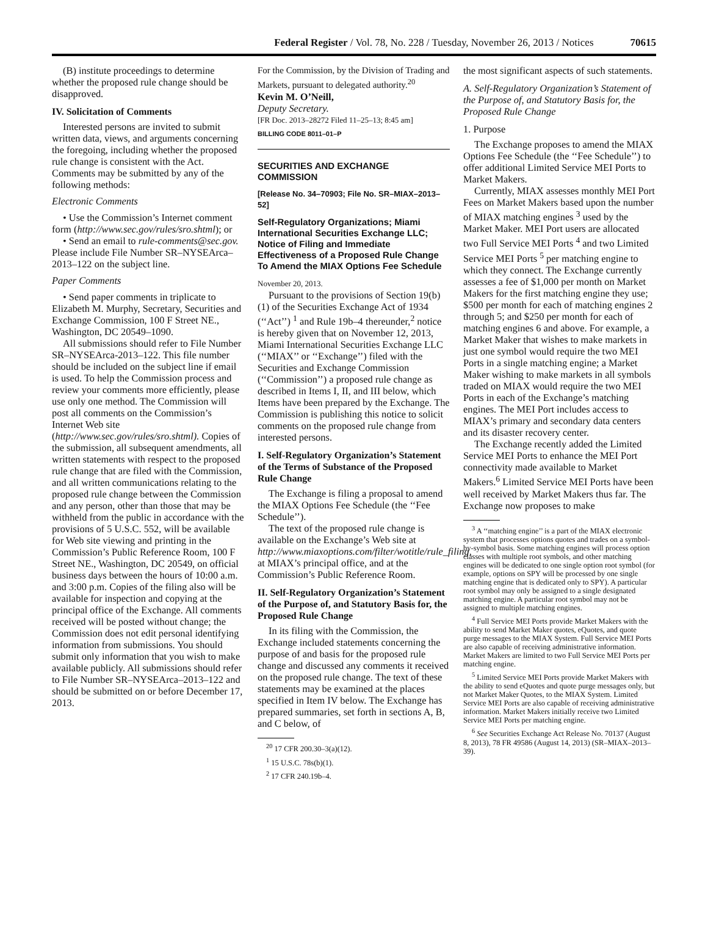Federal Register / Vol. 78, No. 228 / Tuesday, November 26, 2013 / Notices 70615
(B) institute proceedings to determine whether the proposed rule change should be disapproved.
IV. Solicitation of Comments
Interested persons are invited to submit written data, views, and arguments concerning the foregoing, including whether the proposed rule change is consistent with the Act. Comments may be submitted by any of the following methods:
Electronic Comments
• Use the Commission’s Internet comment form (http://www.sec.gov/rules/sro.shtml); or
• Send an email to rule-comments@sec.gov. Please include File Number SR–NYSEArca–2013–122 on the subject line.
Paper Comments
• Send paper comments in triplicate to Elizabeth M. Murphy, Secretary, Securities and Exchange Commission, 100 F Street NE., Washington, DC 20549–1090.
All submissions should refer to File Number SR–NYSEArca-2013–122. This file number should be included on the subject line if email is used. To help the Commission process and review your comments more efficiently, please use only one method. The Commission will post all comments on the Commission’s Internet Web site (http://www.sec.gov/rules/sro.shtml). Copies of the submission, all subsequent amendments, all written statements with respect to the proposed rule change that are filed with the Commission, and all written communications relating to the proposed rule change between the Commission and any person, other than those that may be withheld from the public in accordance with the provisions of 5 U.S.C. 552, will be available for Web site viewing and printing in the Commission’s Public Reference Room, 100 F Street NE., Washington, DC 20549, on official business days between the hours of 10:00 a.m. and 3:00 p.m. Copies of the filing also will be available for inspection and copying at the principal office of the Exchange. All comments received will be posted without change; the Commission does not edit personal identifying information from submissions. You should submit only information that you wish to make available publicly. All submissions should refer to File Number SR–NYSEArca–2013–122 and should be submitted on or before December 17, 2013.
For the Commission, by the Division of Trading and Markets, pursuant to delegated authority.<sup>20</sup>
Kevin M. O’Neill,
Deputy Secretary.
[FR Doc. 2013–28272 Filed 11–25–13; 8:45 am]
BILLING CODE 8011–01–P
SECURITIES AND EXCHANGE COMMISSION
[Release No. 34–70903; File No. SR–MIAX–2013–52]
Self-Regulatory Organizations; Miami International Securities Exchange LLC; Notice of Filing and Immediate Effectiveness of a Proposed Rule Change To Amend the MIAX Options Fee Schedule
November 20, 2013.
Pursuant to the provisions of Section 19(b)(1) of the Securities Exchange Act of 1934 (‘‘Act’’) <sup>1</sup> and Rule 19b–4 thereunder,<sup>2</sup> notice is hereby given that on November 12, 2013, Miami International Securities Exchange LLC (‘‘MIAX’’ or ‘‘Exchange’’) filed with the Securities and Exchange Commission (‘‘Commission’’) a proposed rule change as described in Items I, II, and III below, which Items have been prepared by the Exchange. The Commission is publishing this notice to solicit comments on the proposed rule change from interested persons.
I. Self-Regulatory Organization’s Statement of the Terms of Substance of the Proposed Rule Change
The Exchange is filing a proposal to amend the MIAX Options Fee Schedule (the ‘‘Fee Schedule’’).
The text of the proposed rule change is available on the Exchange’s Web site at http://www.miaxoptions.com/filter/wotitle/rule_filing, at MIAX’s principal office, and at the Commission’s Public Reference Room.
II. Self-Regulatory Organization’s Statement of the Purpose of, and Statutory Basis for, the Proposed Rule Change
In its filing with the Commission, the Exchange included statements concerning the purpose of and basis for the proposed rule change and discussed any comments it received on the proposed rule change. The text of these statements may be examined at the places specified in Item IV below. The Exchange has prepared summaries, set forth in sections A, B, and C below, of
<sup>20</sup> 17 CFR 200.30–3(a)(12).
<sup>1</sup> 15 U.S.C. 78s(b)(1).
<sup>2</sup> 17 CFR 240.19b–4.
the most significant aspects of such statements.
A. Self-Regulatory Organization’s Statement of the Purpose of, and Statutory Basis for, the Proposed Rule Change
1. Purpose
The Exchange proposes to amend the MIAX Options Fee Schedule (the ‘‘Fee Schedule’’) to offer additional Limited Service MEI Ports to Market Makers.
Currently, MIAX assesses monthly MEI Port Fees on Market Makers based upon the number of MIAX matching engines <sup>3</sup> used by the Market Maker. MEI Port users are allocated two Full Service MEI Ports <sup>4</sup> and two Limited Service MEI Ports <sup>5</sup> per matching engine to which they connect. The Exchange currently assesses a fee of $1,000 per month on Market Makers for the first matching engine they use; $500 per month for each of matching engines 2 through 5; and $250 per month for each of matching engines 6 and above. For example, a Market Maker that wishes to make markets in just one symbol would require the two MEI Ports in a single matching engine; a Market Maker wishing to make markets in all symbols traded on MIAX would require the two MEI Ports in each of the Exchange’s matching engines. The MEI Port includes access to MIAX’s primary and secondary data centers and its disaster recovery center.
The Exchange recently added the Limited Service MEI Ports to enhance the MEI Port connectivity made available to Market Makers.<sup>6</sup> Limited Service MEI Ports have been well received by Market Makers thus far. The Exchange now proposes to make
<sup>3</sup> A ‘‘matching engine’’ is a part of the MIAX electronic system that processes options quotes and trades on a symbol-by-symbol basis. Some matching engines will process option classes with multiple root symbols, and other matching engines will be dedicated to one single option root symbol (for example, options on SPY will be processed by one single matching engine that is dedicated only to SPY). A particular root symbol may only be assigned to a single designated matching engine. A particular root symbol may not be assigned to multiple matching engines.
<sup>4</sup> Full Service MEI Ports provide Market Makers with the ability to send Market Maker quotes, eQuotes, and quote purge messages to the MIAX System. Full Service MEI Ports are also capable of receiving administrative information. Market Makers are limited to two Full Service MEI Ports per matching engine.
<sup>5</sup> Limited Service MEI Ports provide Market Makers with the ability to send eQuotes and quote purge messages only, but not Market Maker Quotes, to the MIAX System. Limited Service MEI Ports are also capable of receiving administrative information. Market Makers initially receive two Limited Service MEI Ports per matching engine.
<sup>6</sup> See Securities Exchange Act Release No. 70137 (August 8, 2013), 78 FR 49586 (August 14, 2013) (SR–MIAX–2013–39).